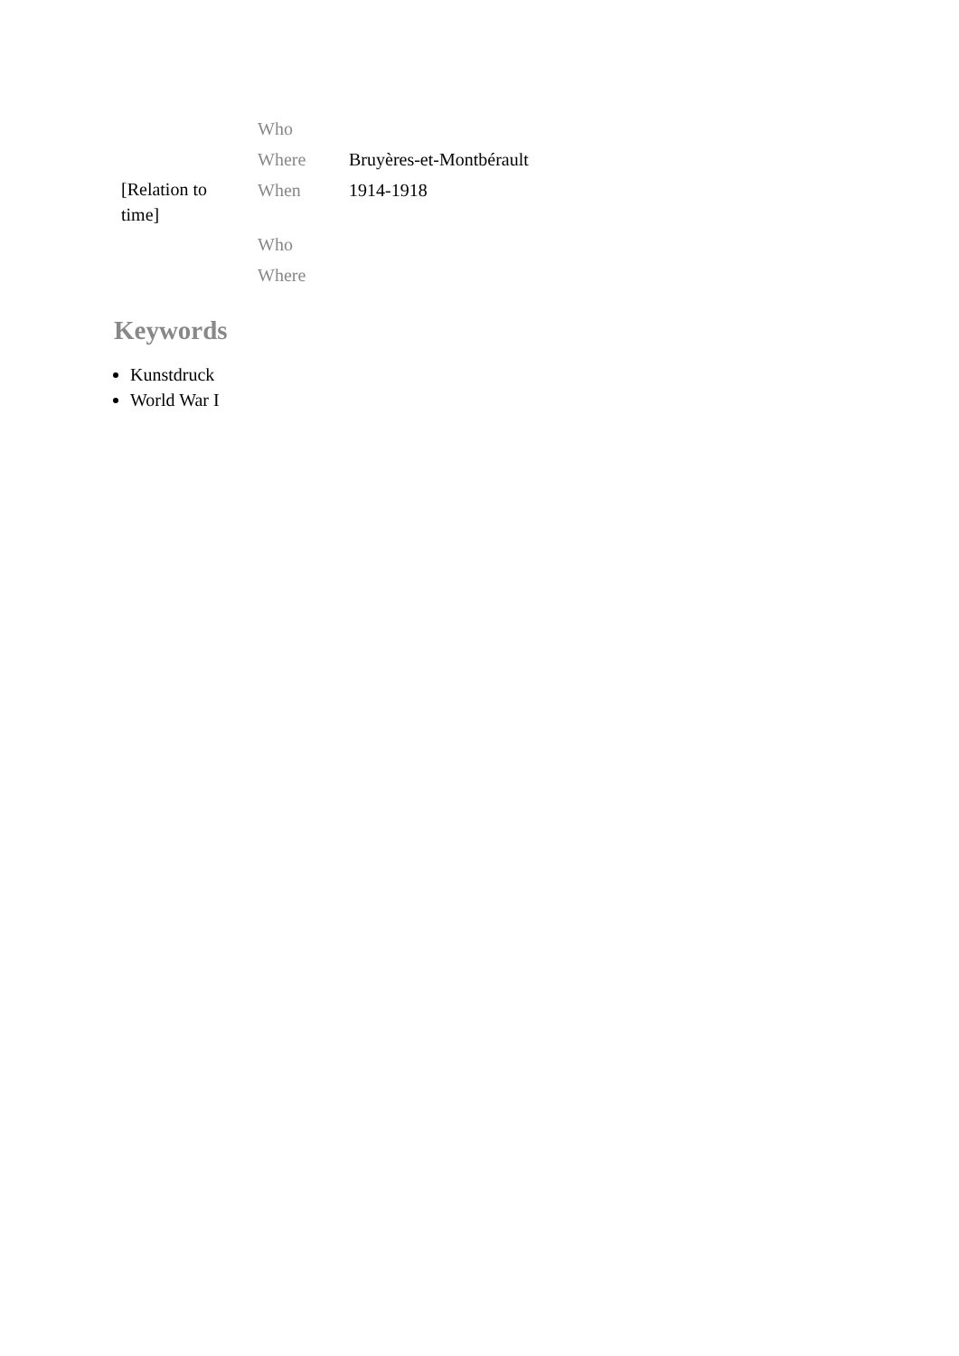| | Who | |
| | Where | Bruyères-et-Montbérault |
| [Relation to time] | When | 1914-1918 |
| | Who | |
| | Where | |
Keywords
Kunstdruck
World War I